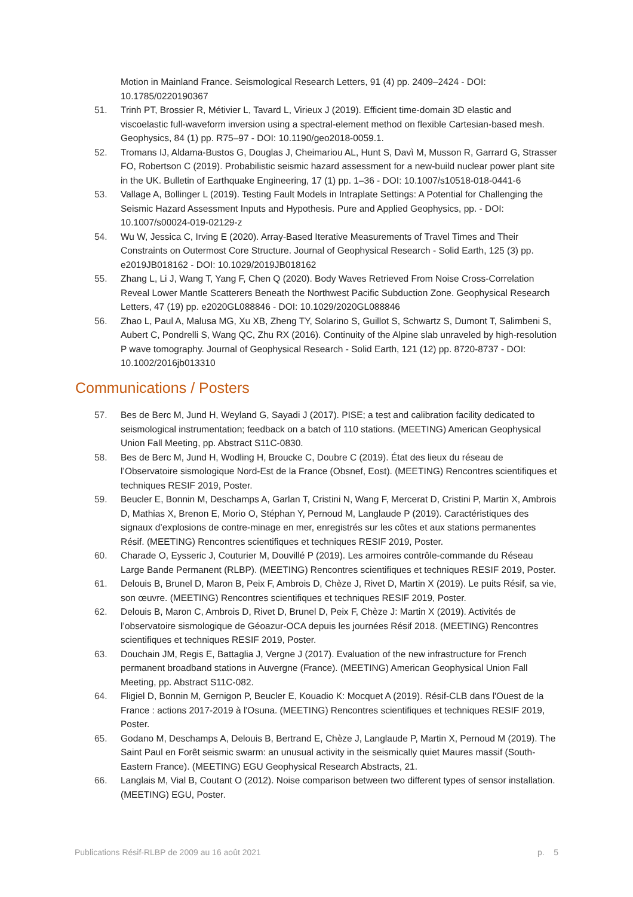Motion in Mainland France. Seismological Research Letters, 91 (4) pp. 2409–2424 - DOI: 10.1785/0220190367
51. Trinh PT, Brossier R, Métivier L, Tavard L, Virieux J (2019). Efficient time-domain 3D elastic and viscoelastic full-waveform inversion using a spectral-element method on flexible Cartesian-based mesh. Geophysics, 84 (1) pp. R75–97 - DOI: 10.1190/geo2018-0059.1.
52. Tromans IJ, Aldama-Bustos G, Douglas J, Cheimariou AL, Hunt S, Davì M, Musson R, Garrard G, Strasser FO, Robertson C (2019). Probabilistic seismic hazard assessment for a new-build nuclear power plant site in the UK. Bulletin of Earthquake Engineering, 17 (1) pp. 1–36 - DOI: 10.1007/s10518-018-0441-6
53. Vallage A, Bollinger L (2019). Testing Fault Models in Intraplate Settings: A Potential for Challenging the Seismic Hazard Assessment Inputs and Hypothesis. Pure and Applied Geophysics, pp. - DOI: 10.1007/s00024-019-02129-z
54. Wu W, Jessica C, Irving E (2020). Array-Based Iterative Measurements of Travel Times and Their Constraints on Outermost Core Structure. Journal of Geophysical Research - Solid Earth, 125 (3) pp. e2019JB018162 - DOI: 10.1029/2019JB018162
55. Zhang L, Li J, Wang T, Yang F, Chen Q (2020). Body Waves Retrieved From Noise Cross-Correlation Reveal Lower Mantle Scatterers Beneath the Northwest Pacific Subduction Zone. Geophysical Research Letters, 47 (19) pp. e2020GL088846 - DOI: 10.1029/2020GL088846
56. Zhao L, Paul A, Malusa MG, Xu XB, Zheng TY, Solarino S, Guillot S, Schwartz S, Dumont T, Salimbeni S, Aubert C, Pondrelli S, Wang QC, Zhu RX (2016). Continuity of the Alpine slab unraveled by high-resolution P wave tomography. Journal of Geophysical Research - Solid Earth, 121 (12) pp. 8720-8737 - DOI: 10.1002/2016jb013310
Communications / Posters
57. Bes de Berc M, Jund H, Weyland G, Sayadi J (2017). PISE; a test and calibration facility dedicated to seismological instrumentation; feedback on a batch of 110 stations. (MEETING) American Geophysical Union Fall Meeting, pp. Abstract S11C-0830.
58. Bes de Berc M, Jund H, Wodling H, Broucke C, Doubre C (2019). État des lieux du réseau de l’Observatoire sismologique Nord-Est de la France (Obsnef, Eost). (MEETING) Rencontres scientifiques et techniques RESIF 2019, Poster.
59. Beucler E, Bonnin M, Deschamps A, Garlan T, Cristini N, Wang F, Mercerat D, Cristini P, Martin X, Ambrois D, Mathias X, Brenon E, Morio O, Stéphan Y, Pernoud M, Langlaude P (2019). Caractéristiques des signaux d’explosions de contre-minage en mer, enregistrés sur les côtes et aux stations permanentes Résif. (MEETING) Rencontres scientifiques et techniques RESIF 2019, Poster.
60. Charade O, Eysseric J, Couturier M, Douvillé P (2019). Les armoires contrôle-commande du Réseau Large Bande Permanent (RLBP). (MEETING) Rencontres scientifiques et techniques RESIF 2019, Poster.
61. Delouis B, Brunel D, Maron B, Peix F, Ambrois D, Chèze J, Rivet D, Martin X (2019). Le puits Résif, sa vie, son œuvre. (MEETING) Rencontres scientifiques et techniques RESIF 2019, Poster.
62. Delouis B, Maron C, Ambrois D, Rivet D, Brunel D, Peix F, Chèze J: Martin X (2019). Activités de l’observatoire sismologique de Géoazur-OCA depuis les journées Résif 2018. (MEETING) Rencontres scientifiques et techniques RESIF 2019, Poster.
63. Douchain JM, Regis E, Battaglia J, Vergne J (2017). Evaluation of the new infrastructure for French permanent broadband stations in Auvergne (France). (MEETING) American Geophysical Union Fall Meeting, pp. Abstract S11C-082.
64. Fligiel D, Bonnin M, Gernigon P, Beucler E, Kouadio K: Mocquet A (2019). Résif-CLB dans l'Ouest de la France : actions 2017-2019 à l'Osuna. (MEETING) Rencontres scientifiques et techniques RESIF 2019, Poster.
65. Godano M, Deschamps A, Delouis B, Bertrand E, Chèze J, Langlaude P, Martin X, Pernoud M (2019). The Saint Paul en Forêt seismic swarm: an unusual activity in the seismically quiet Maures massif (South-Eastern France). (MEETING) EGU Geophysical Research Abstracts, 21.
66. Langlais M, Vial B, Coutant O (2012). Noise comparison between two different types of sensor installation. (MEETING) EGU, Poster.
Publications Résif-RLBP de 2009 au 16 août 2021 p. 5